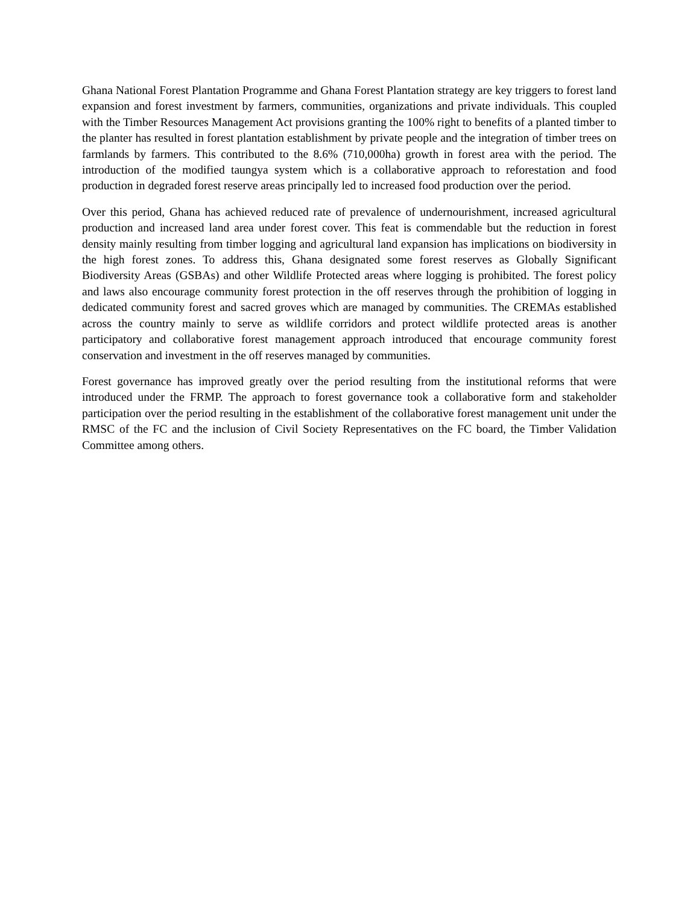Ghana National Forest Plantation Programme and Ghana Forest Plantation strategy are key triggers to forest land expansion and forest investment by farmers, communities, organizations and private individuals. This coupled with the Timber Resources Management Act provisions granting the 100% right to benefits of a planted timber to the planter has resulted in forest plantation establishment by private people and the integration of timber trees on farmlands by farmers. This contributed to the 8.6% (710,000ha) growth in forest area with the period. The introduction of the modified taungya system which is a collaborative approach to reforestation and food production in degraded forest reserve areas principally led to increased food production over the period.
Over this period, Ghana has achieved reduced rate of prevalence of undernourishment, increased agricultural production and increased land area under forest cover. This feat is commendable but the reduction in forest density mainly resulting from timber logging and agricultural land expansion has implications on biodiversity in the high forest zones. To address this, Ghana designated some forest reserves as Globally Significant Biodiversity Areas (GSBAs) and other Wildlife Protected areas where logging is prohibited. The forest policy and laws also encourage community forest protection in the off reserves through the prohibition of logging in dedicated community forest and sacred groves which are managed by communities. The CREMAs established across the country mainly to serve as wildlife corridors and protect wildlife protected areas is another participatory and collaborative forest management approach introduced that encourage community forest conservation and investment in the off reserves managed by communities.
Forest governance has improved greatly over the period resulting from the institutional reforms that were introduced under the FRMP. The approach to forest governance took a collaborative form and stakeholder participation over the period resulting in the establishment of the collaborative forest management unit under the RMSC of the FC and the inclusion of Civil Society Representatives on the FC board, the Timber Validation Committee among others.